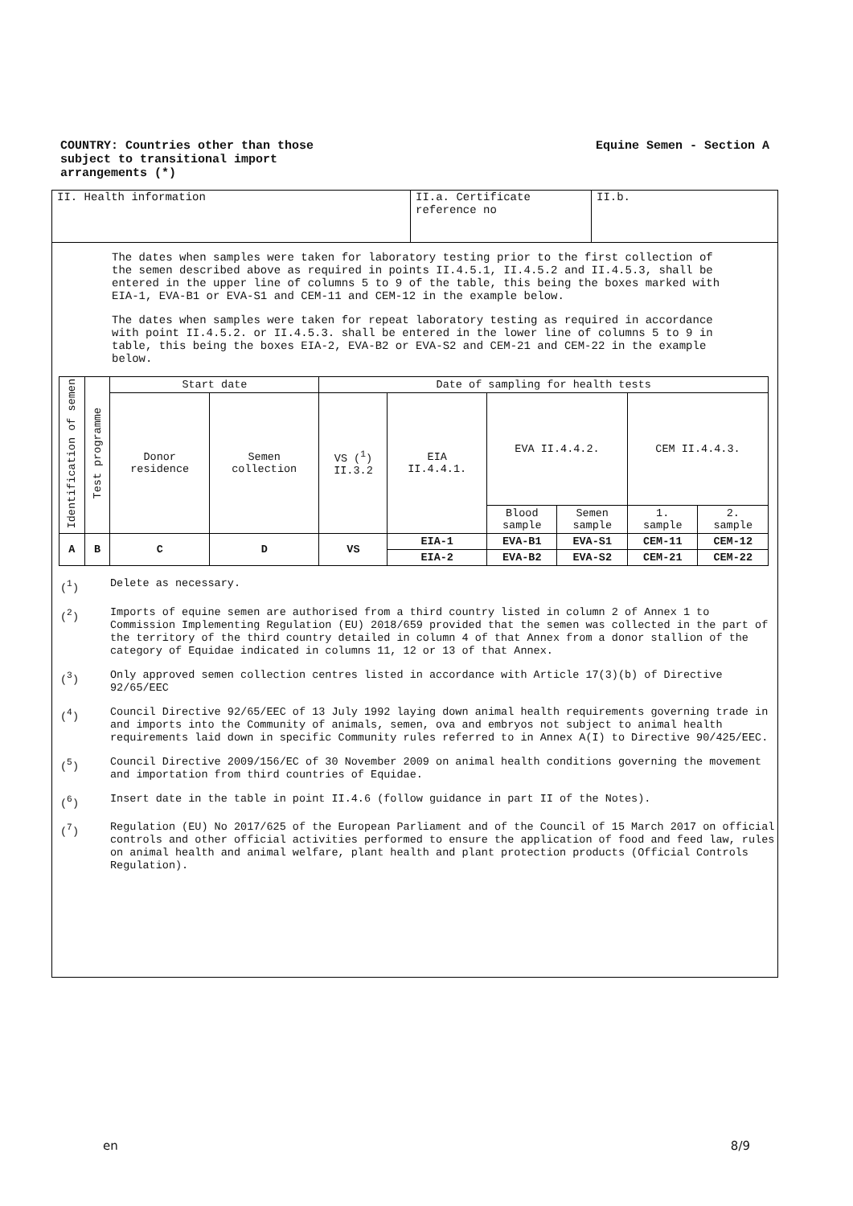COUNTRY: Countries other than those
subject to transitional import
arrangements (*)
Equine Semen - Section A
II. Health information II.a. Certificate
reference no
II.b.
The dates when samples were taken for laboratory testing prior to the first collection of the semen described above as required in points II.4.5.1, II.4.5.2 and II.4.5.3, shall be entered in the upper line of columns 5 to 9 of the table, this being the boxes marked with EIA-1, EVA-B1 or EVA-S1 and CEM-11 and CEM-12 in the example below.
The dates when samples were taken for repeat laboratory testing as required in accordance with point II.4.5.2. or II.4.5.3. shall be entered in the lower line of columns 5 to 9 in table, this being the boxes EIA-2, EVA-B2 or EVA-S2 and CEM-21 and CEM-22 in the example below.
| Identification of semen | Test programme | Start date | | Date of sampling for health tests | | | | | |
| | | Donor residence | Semen collection | VS (<sup>1</sup>) II.3.2 | EIA II.4.4.1. | EVA II.4.4.2. | | CEM II.4.4.3. | |
| | | | | | | Blood sample | Semen sample | 1. sample | 2. sample |
| A | B | C | D | VS | EIA-1 | EVA-B1 | EVA-S1 | CEM-11 | CEM-12 |
| | | | | | EIA-2 | EVA-B2 | EVA-S2 | CEM-21 | CEM-22 |
(<sup>1</sup>) Delete as necessary.
(<sup>2</sup>) Imports of equine semen are authorised from a third country listed in column 2 of Annex 1 to Commission Implementing Regulation (EU) 2018/659 provided that the semen was collected in the part of the territory of the third country detailed in column 4 of that Annex from a donor stallion of the category of Equidae indicated in columns 11, 12 or 13 of that Annex.
(<sup>3</sup>) Only approved semen collection centres listed in accordance with Article 17(3)(b) of Directive 92/65/EEC
(<sup>4</sup>) Council Directive 92/65/EEC of 13 July 1992 laying down animal health requirements governing trade in and imports into the Community of animals, semen, ova and embryos not subject to animal health requirements laid down in specific Community rules referred to in Annex A(I) to Directive 90/425/EEC.
(<sup>5</sup>) Council Directive 2009/156/EC of 30 November 2009 on animal health conditions governing the movement and importation from third countries of Equidae.
(<sup>6</sup>) Insert date in the table in point II.4.6 (follow guidance in part II of the Notes).
(<sup>7</sup>) Regulation (EU) No 2017/625 of the European Parliament and of the Council of 15 March 2017 on official controls and other official activities performed to ensure the application of food and feed law, rules on animal health and animal welfare, plant health and plant protection products (Official Controls Regulation).
en 8/9